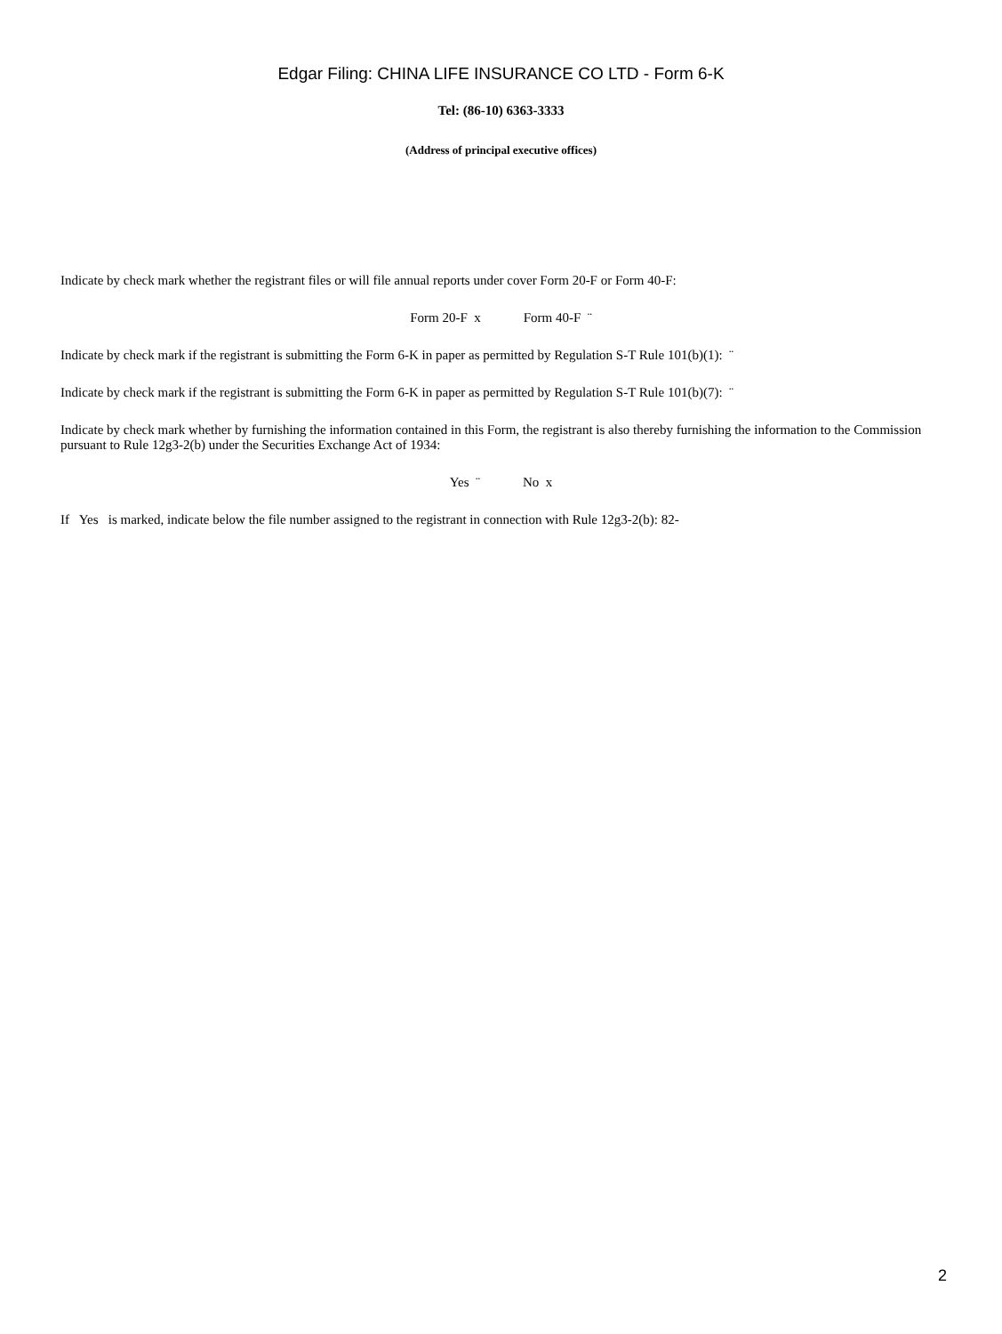Edgar Filing: CHINA LIFE INSURANCE CO LTD - Form 6-K
Tel: (86-10) 6363-3333
(Address of principal executive offices)
Indicate by check mark whether the registrant files or will file annual reports under cover Form 20-F or Form 40-F:
Form 20-F x Form 40-F ¨
Indicate by check mark if the registrant is submitting the Form 6-K in paper as permitted by Regulation S-T Rule 101(b)(1): ¨
Indicate by check mark if the registrant is submitting the Form 6-K in paper as permitted by Regulation S-T Rule 101(b)(7): ¨
Indicate by check mark whether by furnishing the information contained in this Form, the registrant is also thereby furnishing the information to the Commission pursuant to Rule 12g3-2(b) under the Securities Exchange Act of 1934:
Yes ¨ No x
If Yes is marked, indicate below the file number assigned to the registrant in connection with Rule 12g3-2(b): 82-
2